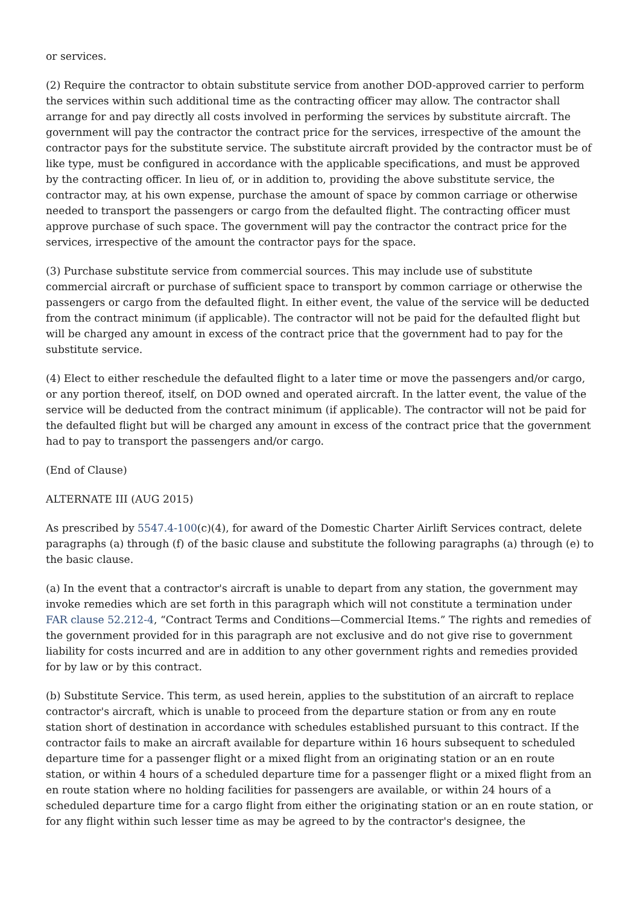or services.
(2) Require the contractor to obtain substitute service from another DOD-approved carrier to perform the services within such additional time as the contracting officer may allow. The contractor shall arrange for and pay directly all costs involved in performing the services by substitute aircraft. The government will pay the contractor the contract price for the services, irrespective of the amount the contractor pays for the substitute service. The substitute aircraft provided by the contractor must be of like type, must be configured in accordance with the applicable specifications, and must be approved by the contracting officer. In lieu of, or in addition to, providing the above substitute service, the contractor may, at his own expense, purchase the amount of space by common carriage or otherwise needed to transport the passengers or cargo from the defaulted flight. The contracting officer must approve purchase of such space. The government will pay the contractor the contract price for the services, irrespective of the amount the contractor pays for the space.
(3) Purchase substitute service from commercial sources. This may include use of substitute commercial aircraft or purchase of sufficient space to transport by common carriage or otherwise the passengers or cargo from the defaulted flight. In either event, the value of the service will be deducted from the contract minimum (if applicable). The contractor will not be paid for the defaulted flight but will be charged any amount in excess of the contract price that the government had to pay for the substitute service.
(4) Elect to either reschedule the defaulted flight to a later time or move the passengers and/or cargo, or any portion thereof, itself, on DOD owned and operated aircraft. In the latter event, the value of the service will be deducted from the contract minimum (if applicable). The contractor will not be paid for the defaulted flight but will be charged any amount in excess of the contract price that the government had to pay to transport the passengers and/or cargo.
(End of Clause)
ALTERNATE III (AUG 2015)
As prescribed by 5547.4-100(c)(4), for award of the Domestic Charter Airlift Services contract, delete paragraphs (a) through (f) of the basic clause and substitute the following paragraphs (a) through (e) to the basic clause.
(a) In the event that a contractor's aircraft is unable to depart from any station, the government may invoke remedies which are set forth in this paragraph which will not constitute a termination under FAR clause 52.212-4, “Contract Terms and Conditions—Commercial Items.” The rights and remedies of the government provided for in this paragraph are not exclusive and do not give rise to government liability for costs incurred and are in addition to any other government rights and remedies provided for by law or by this contract.
(b) Substitute Service. This term, as used herein, applies to the substitution of an aircraft to replace contractor's aircraft, which is unable to proceed from the departure station or from any en route station short of destination in accordance with schedules established pursuant to this contract. If the contractor fails to make an aircraft available for departure within 16 hours subsequent to scheduled departure time for a passenger flight or a mixed flight from an originating station or an en route station, or within 4 hours of a scheduled departure time for a passenger flight or a mixed flight from an en route station where no holding facilities for passengers are available, or within 24 hours of a scheduled departure time for a cargo flight from either the originating station or an en route station, or for any flight within such lesser time as may be agreed to by the contractor's designee, the